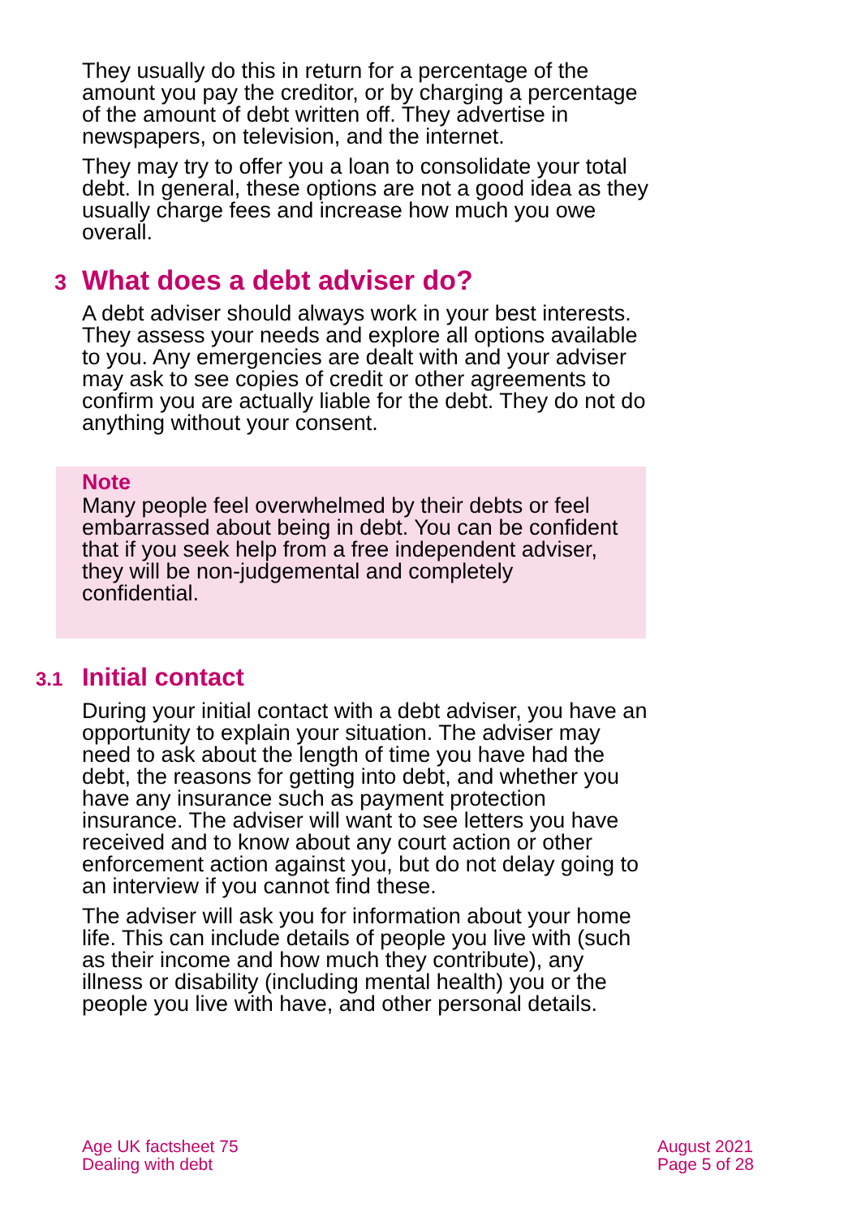They usually do this in return for a percentage of the amount you pay the creditor, or by charging a percentage of the amount of debt written off. They advertise in newspapers, on television, and the internet.
They may try to offer you a loan to consolidate your total debt. In general, these options are not a good idea as they usually charge fees and increase how much you owe overall.
3 What does a debt adviser do?
A debt adviser should always work in your best interests. They assess your needs and explore all options available to you. Any emergencies are dealt with and your adviser may ask to see copies of credit or other agreements to confirm you are actually liable for the debt. They do not do anything without your consent.
Note
Many people feel overwhelmed by their debts or feel embarrassed about being in debt. You can be confident that if you seek help from a free independent adviser, they will be non-judgemental and completely confidential.
3.1 Initial contact
During your initial contact with a debt adviser, you have an opportunity to explain your situation. The adviser may need to ask about the length of time you have had the debt, the reasons for getting into debt, and whether you have any insurance such as payment protection insurance. The adviser will want to see letters you have received and to know about any court action or other enforcement action against you, but do not delay going to an interview if you cannot find these.
The adviser will ask you for information about your home life. This can include details of people you live with (such as their income and how much they contribute), any illness or disability (including mental health) you or the people you live with have, and other personal details.
Age UK factsheet 75
Dealing with debt
August 2021
Page 5 of 28